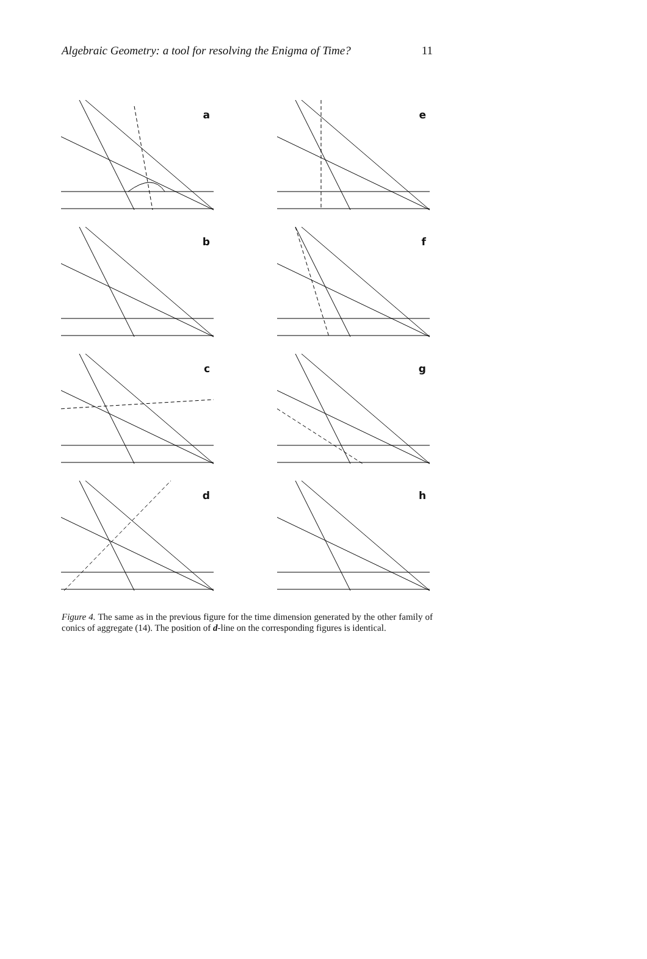Algebraic Geometry: a tool for resolving the Enigma of Time? 11
a
e
b
f
c
g
d
h
Figure 4. The same as in the previous figure for the time dimension generated by the other family of conics of aggregate (14). The position of d-line on the corresponding figures is identical.